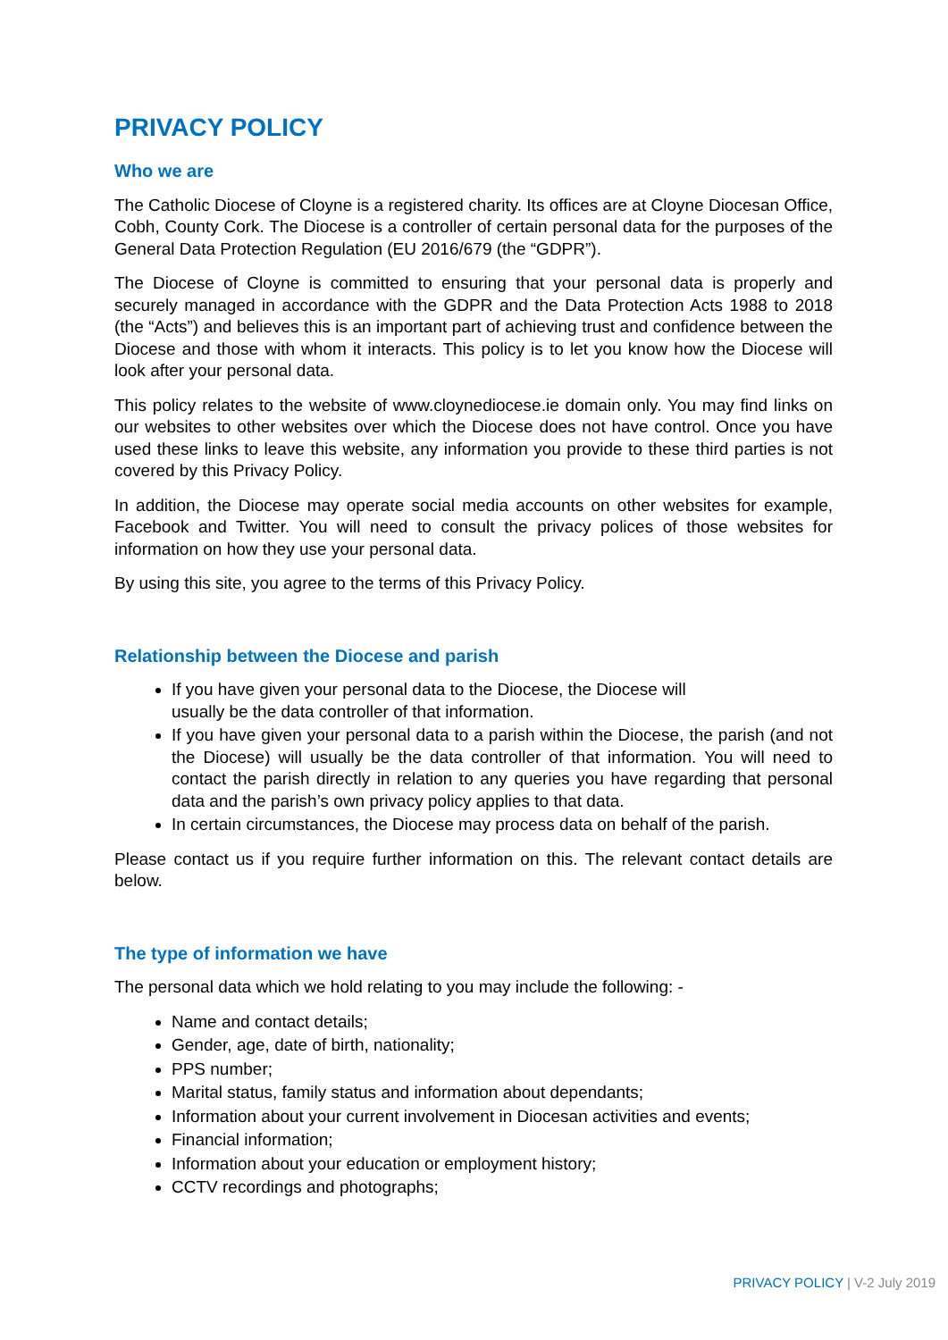PRIVACY POLICY
Who we are
The Catholic Diocese of Cloyne is a registered charity. Its offices are at Cloyne Diocesan Office, Cobh, County Cork. The Diocese is a controller of certain personal data for the purposes of the General Data Protection Regulation (EU 2016/679 (the “GDPR”).
The Diocese of Cloyne is committed to ensuring that your personal data is properly and securely managed in accordance with the GDPR and the Data Protection Acts 1988 to 2018 (the “Acts”) and believes this is an important part of achieving trust and confidence between the Diocese and those with whom it interacts. This policy is to let you know how the Diocese will look after your personal data.
This policy relates to the website of www.cloynediocese.ie domain only. You may find links on our websites to other websites over which the Diocese does not have control. Once you have used these links to leave this website, any information you provide to these third parties is not covered by this Privacy Policy.
In addition, the Diocese may operate social media accounts on other websites for example, Facebook and Twitter. You will need to consult the privacy polices of those websites for information on how they use your personal data.
By using this site, you agree to the terms of this Privacy Policy.
Relationship between the Diocese and parish
If you have given your personal data to the Diocese, the Diocese will
usually be the data controller of that information.
If you have given your personal data to a parish within the Diocese, the parish (and not the Diocese) will usually be the data controller of that information. You will need to contact the parish directly in relation to any queries you have regarding that personal data and the parish’s own privacy policy applies to that data.
In certain circumstances, the Diocese may process data on behalf of the parish.
Please contact us if you require further information on this. The relevant contact details are below.
The type of information we have
The personal data which we hold relating to you may include the following: -
Name and contact details;
Gender, age, date of birth, nationality;
PPS number;
Marital status, family status and information about dependants;
Information about your current involvement in Diocesan activities and events;
Financial information;
Information about your education or employment history;
CCTV recordings and photographs;
PRIVACY POLICY | V-2 July 2019